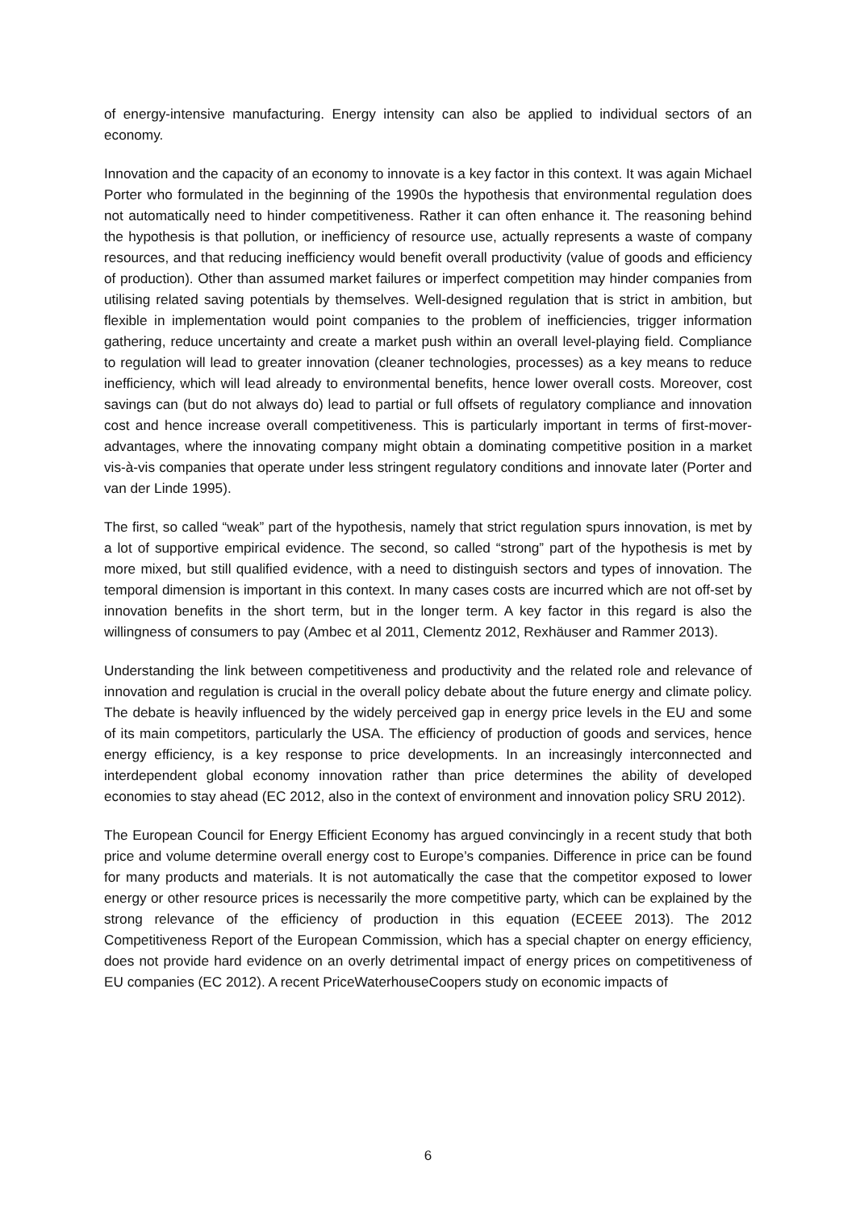of energy-intensive manufacturing. Energy intensity can also be applied to individual sectors of an economy.
Innovation and the capacity of an economy to innovate is a key factor in this context. It was again Michael Porter who formulated in the beginning of the 1990s the hypothesis that environmental regulation does not automatically need to hinder competitiveness. Rather it can often enhance it. The reasoning behind the hypothesis is that pollution, or inefficiency of resource use, actually represents a waste of company resources, and that reducing inefficiency would benefit overall productivity (value of goods and efficiency of production). Other than assumed market failures or imperfect competition may hinder companies from utilising related saving potentials by themselves. Well-designed regulation that is strict in ambition, but flexible in implementation would point companies to the problem of inefficiencies, trigger information gathering, reduce uncertainty and create a market push within an overall level-playing field. Compliance to regulation will lead to greater innovation (cleaner technologies, processes) as a key means to reduce inefficiency, which will lead already to environmental benefits, hence lower overall costs. Moreover, cost savings can (but do not always do) lead to partial or full offsets of regulatory compliance and innovation cost and hence increase overall competitiveness. This is particularly important in terms of first-mover-advantages, where the innovating company might obtain a dominating competitive position in a market vis-à-vis companies that operate under less stringent regulatory conditions and innovate later (Porter and van der Linde 1995).
The first, so called “weak” part of the hypothesis, namely that strict regulation spurs innovation, is met by a lot of supportive empirical evidence. The second, so called “strong” part of the hypothesis is met by more mixed, but still qualified evidence, with a need to distinguish sectors and types of innovation. The temporal dimension is important in this context. In many cases costs are incurred which are not off-set by innovation benefits in the short term, but in the longer term. A key factor in this regard is also the willingness of consumers to pay (Ambec et al 2011, Clementz 2012, Rexhäuser and Rammer 2013).
Understanding the link between competitiveness and productivity and the related role and relevance of innovation and regulation is crucial in the overall policy debate about the future energy and climate policy. The debate is heavily influenced by the widely perceived gap in energy price levels in the EU and some of its main competitors, particularly the USA. The efficiency of production of goods and services, hence energy efficiency, is a key response to price developments. In an increasingly interconnected and interdependent global economy innovation rather than price determines the ability of developed economies to stay ahead (EC 2012, also in the context of environment and innovation policy SRU 2012).
The European Council for Energy Efficient Economy has argued convincingly in a recent study that both price and volume determine overall energy cost to Europe’s companies. Difference in price can be found for many products and materials. It is not automatically the case that the competitor exposed to lower energy or other resource prices is necessarily the more competitive party, which can be explained by the strong relevance of the efficiency of production in this equation (ECEEE 2013). The 2012 Competitiveness Report of the European Commission, which has a special chapter on energy efficiency, does not provide hard evidence on an overly detrimental impact of energy prices on competitiveness of EU companies (EC 2012). A recent PriceWaterhouseCoopers study on economic impacts of
6